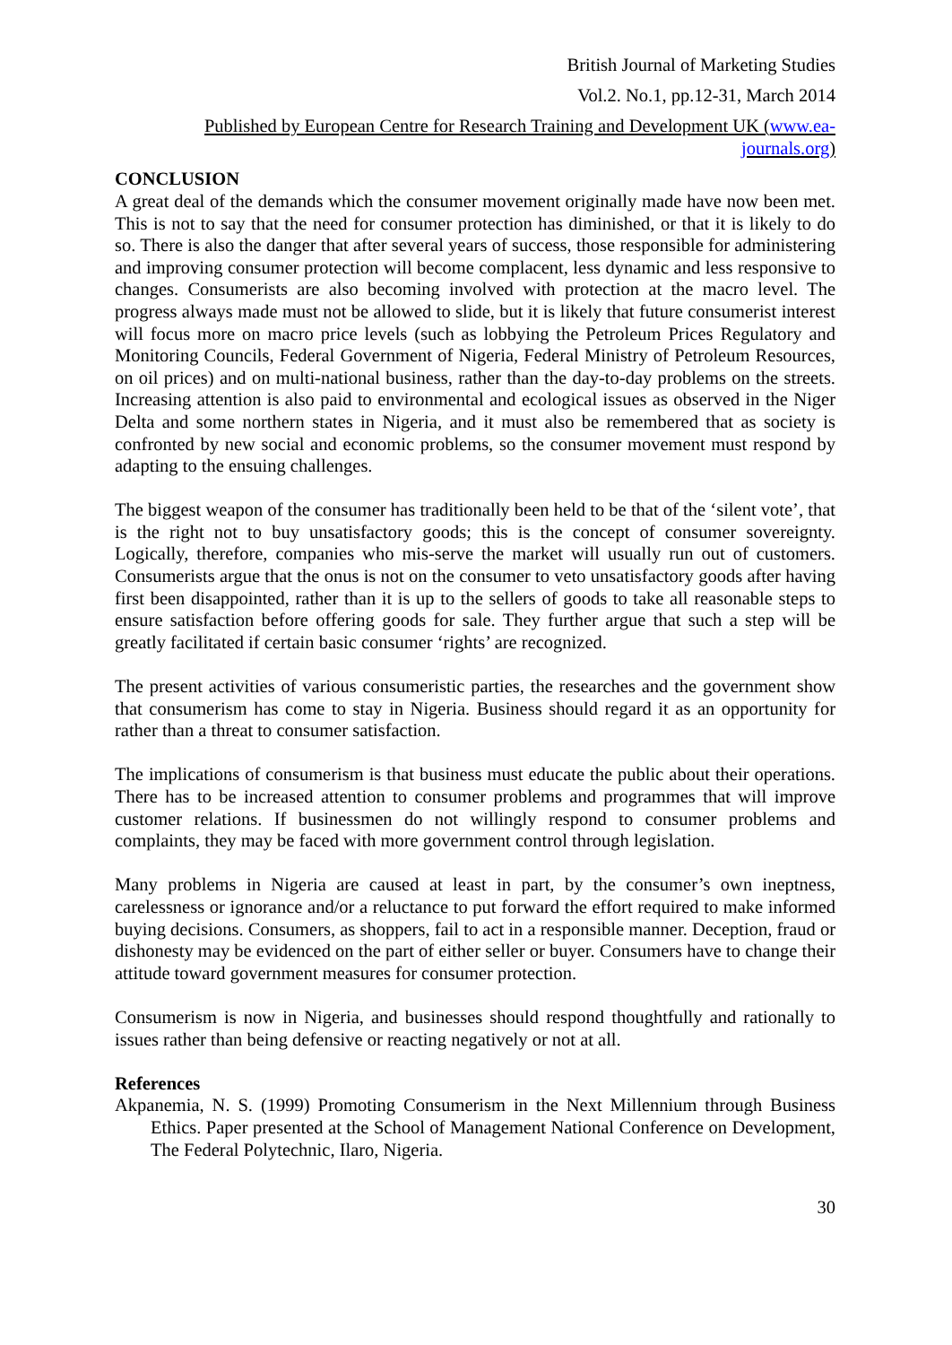British Journal of Marketing Studies
Vol.2. No.1, pp.12-31, March 2014
Published by European Centre for Research Training and Development UK (www.ea-journals.org)
CONCLUSION
A great deal of the demands which the consumer movement originally made have now been met. This is not to say that the need for consumer protection has diminished, or that it is likely to do so. There is also the danger that after several years of success, those responsible for administering and improving consumer protection will become complacent, less dynamic and less responsive to changes. Consumerists are also becoming involved with protection at the macro level. The progress always made must not be allowed to slide, but it is likely that future consumerist interest will focus more on macro price levels (such as lobbying the Petroleum Prices Regulatory and Monitoring Councils, Federal Government of Nigeria, Federal Ministry of Petroleum Resources, on oil prices) and on multi-national business, rather than the day-to-day problems on the streets. Increasing attention is also paid to environmental and ecological issues as observed in the Niger Delta and some northern states in Nigeria, and it must also be remembered that as society is confronted by new social and economic problems, so the consumer movement must respond by adapting to the ensuing challenges.
The biggest weapon of the consumer has traditionally been held to be that of the ‘silent vote’, that is the right not to buy unsatisfactory goods; this is the concept of consumer sovereignty. Logically, therefore, companies who mis-serve the market will usually run out of customers. Consumerists argue that the onus is not on the consumer to veto unsatisfactory goods after having first been disappointed, rather than it is up to the sellers of goods to take all reasonable steps to ensure satisfaction before offering goods for sale. They further argue that such a step will be greatly facilitated if certain basic consumer ‘rights’ are recognized.
The present activities of various consumeristic parties, the researches and the government show that consumerism has come to stay in Nigeria. Business should regard it as an opportunity for rather than a threat to consumer satisfaction.
The implications of consumerism is that business must educate the public about their operations. There has to be increased attention to consumer problems and programmes that will improve customer relations. If businessmen do not willingly respond to consumer problems and complaints, they may be faced with more government control through legislation.
Many problems in Nigeria are caused at least in part, by the consumer’s own ineptness, carelessness or ignorance and/or a reluctance to put forward the effort required to make informed buying decisions. Consumers, as shoppers, fail to act in a responsible manner. Deception, fraud or dishonesty may be evidenced on the part of either seller or buyer. Consumers have to change their attitude toward government measures for consumer protection.
Consumerism is now in Nigeria, and businesses should respond thoughtfully and rationally to issues rather than being defensive or reacting negatively or not at all.
References
Akpanemia, N. S. (1999) Promoting Consumerism in the Next Millennium through Business Ethics. Paper presented at the School of Management National Conference on Development, The Federal Polytechnic, Ilaro, Nigeria.
30